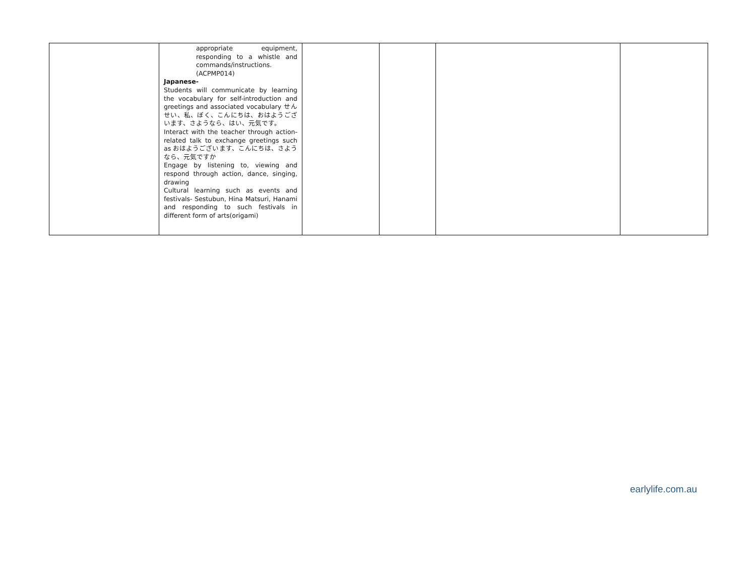| | appropriate equipment, responding to a whistle and commands/instructions. (ACPMP014) Japanese- Students will communicate by learning the vocabulary for self-introduction and greetings and associated vocabulary せんせい、私、ぼく、こんにちは、おはようございます、さようなら、はい、元気です。 Interact with the teacher through action-related talk to exchange greetings such as おはようございます、こんにちは、さようなら、元気ですか Engage by listening to, viewing and respond through action, dance, singing, drawing Cultural learning such as events and festivals- Sestubun, Hina Matsuri, Hanami and responding to such festivals in different form of arts(origami) | | | | |
earlylife.com.au